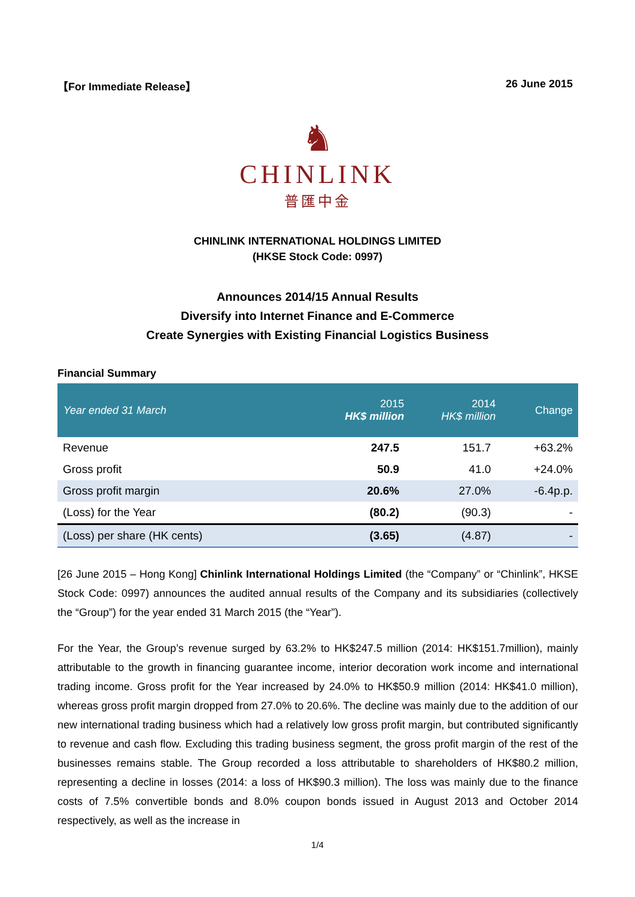【For Immediate Release】 26 June 2015
♞
CHINLINK
普匯中金
CHINLINK INTERNATIONAL HOLDINGS LIMITED
(HKSE Stock Code: 0997)
Announces 2014/15 Annual Results
Diversify into Internet Finance and E-Commerce
Create Synergies with Existing Financial Logistics Business
Financial Summary
| Year ended 31 March | 2015 HK$ million | 2014 HK$ million | Change |
| --- | --- | --- | --- |
| Revenue | 247.5 | 151.7 | +63.2% |
| Gross profit | 50.9 | 41.0 | +24.0% |
| Gross profit margin | 20.6% | 27.0% | -6.4p.p. |
| (Loss) for the Year | (80.2) | (90.3) | - |
| (Loss) per share (HK cents) | (3.65) | (4.87) | - |
[26 June 2015 – Hong Kong] Chinlink International Holdings Limited (the “Company” or “Chinlink”, HKSE Stock Code: 0997) announces the audited annual results of the Company and its subsidiaries (collectively the “Group”) for the year ended 31 March 2015 (the “Year”).
For the Year, the Group’s revenue surged by 63.2% to HK$247.5 million (2014: HK$151.7million), mainly attributable to the growth in financing guarantee income, interior decoration work income and international trading income. Gross profit for the Year increased by 24.0% to HK$50.9 million (2014: HK$41.0 million), whereas gross profit margin dropped from 27.0% to 20.6%. The decline was mainly due to the addition of our new international trading business which had a relatively low gross profit margin, but contributed significantly to revenue and cash flow. Excluding this trading business segment, the gross profit margin of the rest of the businesses remains stable. The Group recorded a loss attributable to shareholders of HK$80.2 million, representing a decline in losses (2014: a loss of HK$90.3 million). The loss was mainly due to the finance costs of 7.5% convertible bonds and 8.0% coupon bonds issued in August 2013 and October 2014 respectively, as well as the increase in
1/4